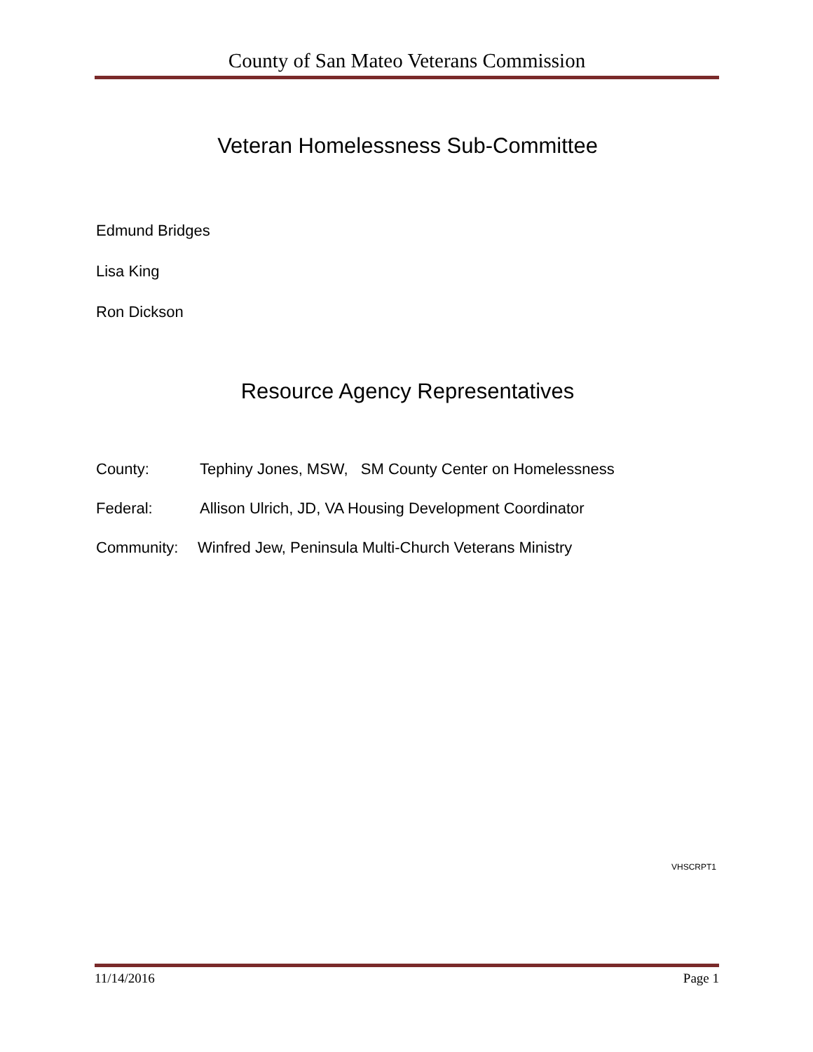County of San Mateo Veterans Commission
Veteran Homelessness Sub-Committee
Edmund Bridges
Lisa King
Ron Dickson
Resource Agency Representatives
County: Tephiny Jones, MSW, SM County Center on Homelessness
Federal: Allison Ulrich, JD, VA Housing Development Coordinator
Community: Winfred Jew, Peninsula Multi-Church Veterans Ministry
VHSCRPT1
11/14/2016 Page 1